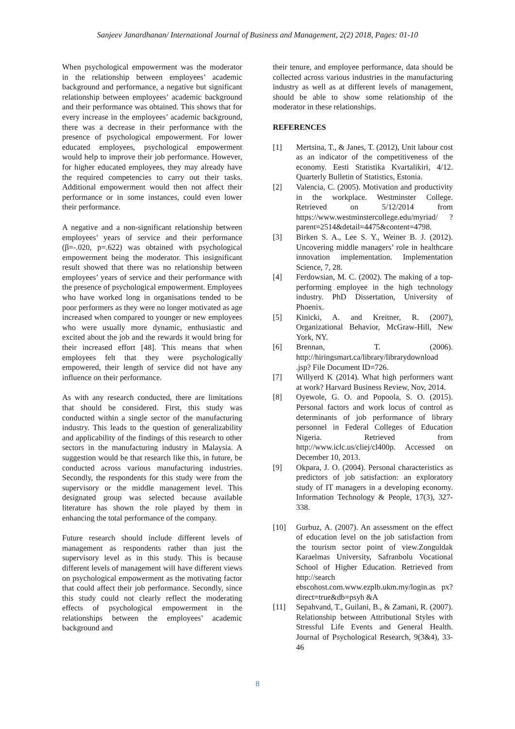Sanjeev Janardhanan/ International Journal of Business and Management, 2(2) 2018, Pages: 01-10
When psychological empowerment was the moderator in the relationship between employees’ academic background and performance, a negative but significant relationship between employees’ academic background and their performance was obtained. This shows that for every increase in the employees’ academic background, there was a decrease in their performance with the presence of psychological empowerment. For lower educated employees, psychological empowerment would help to improve their job performance. However, for higher educated employees, they may already have the required competencies to carry out their tasks. Additional empowerment would then not affect their performance or in some instances, could even lower their performance.
A negative and a non-significant relationship between employees’ years of service and their performance (β=-.020, p=.622) was obtained with psychological empowerment being the moderator. This insignificant result showed that there was no relationship between employees’ years of service and their performance with the presence of psychological empowerment. Employees who have worked long in organisations tended to be poor performers as they were no longer motivated as age increased when compared to younger or new employees who were usually more dynamic, enthusiastic and excited about the job and the rewards it would bring for their increased effort [48]. This means that when employees felt that they were psychologically empowered, their length of service did not have any influence on their performance.
As with any research conducted, there are limitations that should be considered. First, this study was conducted within a single sector of the manufacturing industry. This leads to the question of generalizability and applicability of the findings of this research to other sectors in the manufacturing industry in Malaysia. A suggestion would be that research like this, in future, be conducted across various manufacturing industries. Secondly, the respondents for this study were from the supervisory or the middle management level. This designated group was selected because available literature has shown the role played by them in enhancing the total performance of the company.
Future research should include different levels of management as respondents rather than just the supervisory level as in this study. This is because different levels of management will have different views on psychological empowerment as the motivating factor that could affect their job performance. Secondly, since this study could not clearly reflect the moderating effects of psychological empowerment in the relationships between the employees’ academic background and
their tenure, and employee performance, data should be collected across various industries in the manufacturing industry as well as at different levels of management, should be able to show some relationship of the moderator in these relationships.
REFERENCES
[1] Mertsina, T., & Janes, T. (2012), Unit labour cost as an indicator of the competitiveness of the economy. Eesti Statistika Kvartalikiri, 4/12. Quarterly Bulletin of Statistics, Estonia.
[2] Valencia, C. (2005). Motivation and productivity in the workplace. Westminster College. Retrieved on 5/12/2014 from https://www.westminstercollege.edu/myriad/ ?parent=2514&detail=4475&content=4798.
[3] Birken S. A., Lee S. Y., Weiner B. J. (2012). Uncovering middle managers’ role in healthcare innovation implementation. Implementation Science, 7, 28.
[4] Ferdowsian, M. C. (2002). The making of a top-performing employee in the high technology industry. PhD Dissertation, University of Phoenix.
[5] Kinicki, A. and Kreitner, R. (2007), Organizational Behavior, McGraw-Hill, New York, NY.
[6] Brennan, T. (2006). http://hiringsmart.ca/library/librarydownload .jsp? File Document ID=726.
[7] Willyerd K (2014). What high performers want at work? Harvard Business Review, Nov, 2014.
[8] Oyewole, G. O. and Popoola, S. O. (2015). Personal factors and work locus of control as determinants of job performance of library personnel in Federal Colleges of Education Nigeria. Retrieved from http://www.iclc.us/cliej/cl400p. Accessed on December 10, 2013.
[9] Okpara, J. O. (2004). Personal characteristics as predictors of job satisfaction: an exploratory study of IT managers in a developing economy. Information Technology & People, 17(3), 327-338.
[10] Gurbuz, A. (2007). An assessment on the effect of education level on the job satisfaction from the tourism sector point of view.Zonguldak Karaelmas University, Safranbolu Vocational School of Higher Education. Retrieved from http://search ebscohost.com.www.ezplb.ukm.my/login.as px? direct=true&db=psyh &A
[11] Sepahvand, T., Guilani, B., & Zamani, R. (2007). Relationship between Attributional Styles with Stressful Life Events and General Health. Journal of Psychological Research, 9(3&4), 33-46
8